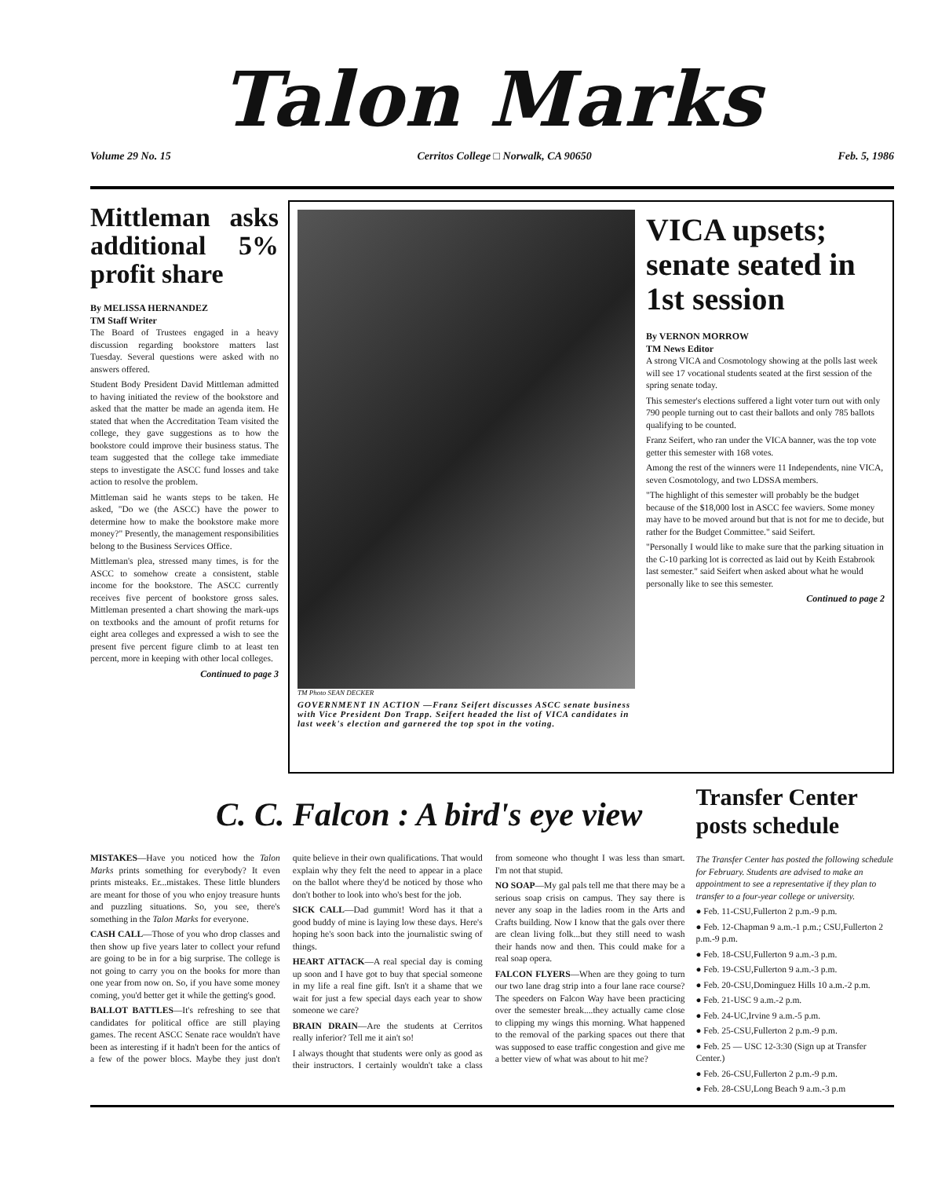Talon Marks
Volume 29 No. 15 Cerritos College □ Norwalk, CA 90650 Feb. 5, 1986
Mittleman asks additional 5% profit share
By MELISSA HERNANDEZ
TM Staff Writer
The Board of Trustees engaged in a heavy discussion regarding bookstore matters last Tuesday. Several questions were asked with no answers offered.
Student Body President David Mittleman admitted to having initiated the review of the bookstore and asked that the matter be made an agenda item. He stated that when the Accreditation Team visited the college, they gave suggestions as to how the bookstore could improve their business status. The team suggested that the college take immediate steps to investigate the ASCC fund losses and take action to resolve the problem.
Mittleman said he wants steps to be taken. He asked, "Do we (the ASCC) have the power to determine how to make the bookstore make more money?" Presently, the management responsibilities belong to the Business Services Office.
Mittleman's plea, stressed many times, is for the ASCC to somehow create a consistent, stable income for the bookstore. The ASCC currently receives five percent of bookstore gross sales. Mittleman presented a chart showing the mark-ups on textbooks and the amount of profit returns for eight area colleges and expressed a wish to see the present five percent figure climb to at least ten percent, more in keeping with other local colleges.
Continued to page 3
TM Photo SEAN DECKER
GOVERNMENT IN ACTION —Franz Seifert discusses ASCC senate business with Vice President Don Trapp. Seifert headed the list of VICA candidates in last week's election and garnered the top spot in the voting.
VICA upsets; senate seated in 1st session
By VERNON MORROW
TM News Editor
A strong VICA and Cosmotology showing at the polls last week will see 17 vocational students seated at the first session of the spring senate today.
This semester's elections suffered a light voter turn out with only 790 people turning out to cast their ballots and only 785 ballots qualifying to be counted.
Franz Seifert, who ran under the VICA banner, was the top vote getter this semester with 168 votes.
Among the rest of the winners were 11 Independents, nine VICA, seven Cosmotology, and two LDSSA members.
"The highlight of this semester will probably be the budget because of the $18,000 lost in ASCC fee waviers. Some money may have to be moved around but that is not for me to decide, but rather for the Budget Committee." said Seifert.
"Personally I would like to make sure that the parking situation in the C-10 parking lot is corrected as laid out by Keith Estabrook last semester." said Seifert when asked about what he would personally like to see this semester.
Continued to page 2
C. C. Falcon : A bird's eye view
MISTAKES—Have you noticed how the Talon Marks prints something for everybody? It even prints misteaks. Er...mistakes. These little blunders are meant for those of you who enjoy treasure hunts and puzzling situations. So, you see, there's something in the Talon Marks for everyone.
CASH CALL—Those of you who drop classes and then show up five years later to collect your refund are going to be in for a big surprise. The college is not going to carry you on the books for more than one year from now on. So, if you have some money coming, you'd better get it while the getting's good.
BALLOT BATTLES—It's refreshing to see that candidates for political office are still playing games. The recent ASCC Senate race wouldn't have been as interesting if it hadn't been for the antics of a few of the power blocs. Maybe they just don't quite believe in their own qualifications. That would explain why they felt the need to appear in a place on the ballot where they'd be noticed by those who don't bother to look into who's best for the job.
SICK CALL—Dad gummit! Word has it that a good buddy of mine is laying low these days. Here's hoping he's soon back into the journalistic swing of things.
HEART ATTACK—A real special day is coming up soon and I have got to buy that special someone in my life a real fine gift. Isn't it a shame that we wait for just a few special days each year to show someone we care?
BRAIN DRAIN—Are the students at Cerritos really inferior? Tell me it ain't so!
I always thought that students were only as good as their instructors. I certainly wouldn't take a class from someone who thought I was less than smart. I'm not that stupid.
NO SOAP—My gal pals tell me that there may be a serious soap crisis on campus. They say there is never any soap in the ladies room in the Arts and Crafts building. Now I know that the gals over there are clean living folk...but they still need to wash their hands now and then. This could make for a real soap opera.
FALCON FLYERS—When are they going to turn our two lane drag strip into a four lane race course? The speeders on Falcon Way have been practicing over the semester break....they actually came close to clipping my wings this morning. What happened to the removal of the parking spaces out there that was supposed to ease traffic congestion and give me a better view of what was about to hit me?
Transfer Center posts schedule
The Transfer Center has posted the following schedule for February. Students are advised to make an appointment to see a representative if they plan to transfer to a four-year college or university.
● Feb. 11-CSU,Fullerton 2 p.m.-9 p.m.
● Feb. 12-Chapman 9 a.m.-1 p.m.; CSU,Fullerton 2 p.m.-9 p.m.
● Feb. 18-CSU,Fullerton 9 a.m.-3 p.m.
● Feb. 19-CSU,Fullerton 9 a.m.-3 p.m.
● Feb. 20-CSU,Dominguez Hills 10 a.m.-2 p.m.
● Feb. 21-USC 9 a.m.-2 p.m.
● Feb. 24-UC,Irvine 9 a.m.-5 p.m.
● Feb. 25-CSU,Fullerton 2 p.m.-9 p.m.
● Feb. 25 — USC 12-3:30 (Sign up at Transfer Center.)
● Feb. 26-CSU,Fullerton 2 p.m.-9 p.m.
● Feb. 28-CSU,Long Beach 9 a.m.-3 p.m